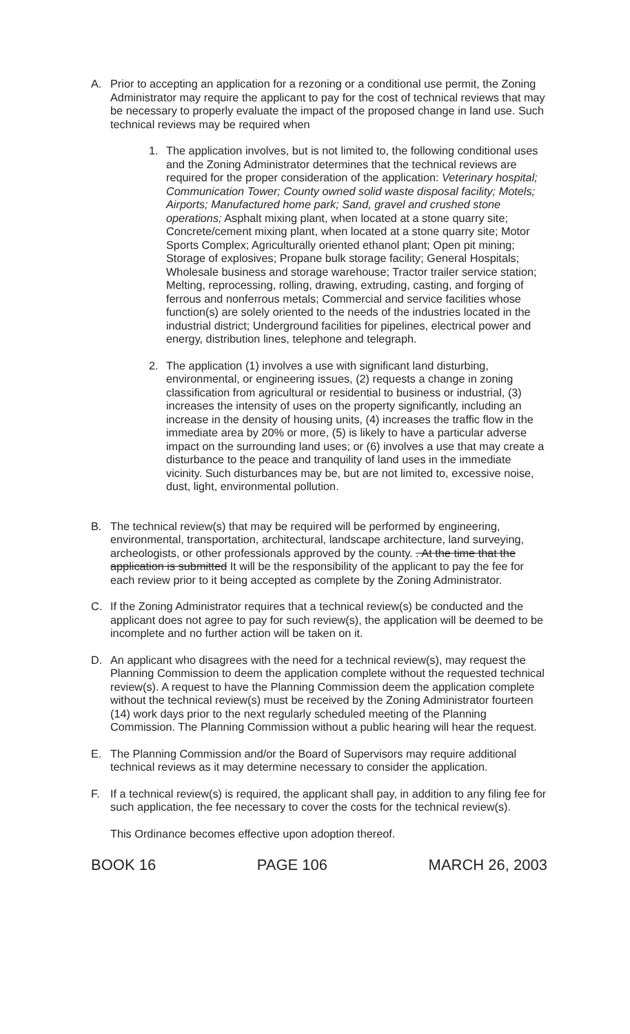A. Prior to accepting an application for a rezoning or a conditional use permit, the Zoning Administrator may require the applicant to pay for the cost of technical reviews that may be necessary to properly evaluate the impact of the proposed change in land use. Such technical reviews may be required when
1. The application involves, but is not limited to, the following conditional uses and the Zoning Administrator determines that the technical reviews are required for the proper consideration of the application: Veterinary hospital; Communication Tower; County owned solid waste disposal facility; Motels; Airports; Manufactured home park; Sand, gravel and crushed stone operations; Asphalt mixing plant, when located at a stone quarry site; Concrete/cement mixing plant, when located at a stone quarry site; Motor Sports Complex; Agriculturally oriented ethanol plant; Open pit mining; Storage of explosives; Propane bulk storage facility; General Hospitals; Wholesale business and storage warehouse; Tractor trailer service station; Melting, reprocessing, rolling, drawing, extruding, casting, and forging of ferrous and nonferrous metals; Commercial and service facilities whose function(s) are solely oriented to the needs of the industries located in the industrial district; Underground facilities for pipelines, electrical power and energy, distribution lines, telephone and telegraph.
2. The application (1) involves a use with significant land disturbing, environmental, or engineering issues, (2) requests a change in zoning classification from agricultural or residential to business or industrial, (3) increases the intensity of uses on the property significantly, including an increase in the density of housing units, (4) increases the traffic flow in the immediate area by 20% or more, (5) is likely to have a particular adverse impact on the surrounding land uses; or (6) involves a use that may create a disturbance to the peace and tranquility of land uses in the immediate vicinity. Such disturbances may be, but are not limited to, excessive noise, dust, light, environmental pollution.
B. The technical review(s) that may be required will be performed by engineering, environmental, transportation, architectural, landscape architecture, land surveying, archeologists, or other professionals approved by the county. . At the time that the application is submitted It will be the responsibility of the applicant to pay the fee for each review prior to it being accepted as complete by the Zoning Administrator.
C. If the Zoning Administrator requires that a technical review(s) be conducted and the applicant does not agree to pay for such review(s), the application will be deemed to be incomplete and no further action will be taken on it.
D. An applicant who disagrees with the need for a technical review(s), may request the Planning Commission to deem the application complete without the requested technical review(s). A request to have the Planning Commission deem the application complete without the technical review(s) must be received by the Zoning Administrator fourteen (14) work days prior to the next regularly scheduled meeting of the Planning Commission. The Planning Commission without a public hearing will hear the request.
E. The Planning Commission and/or the Board of Supervisors may require additional technical reviews as it may determine necessary to consider the application.
F. If a technical review(s) is required, the applicant shall pay, in addition to any filing fee for such application, the fee necessary to cover the costs for the technical review(s).
This Ordinance becomes effective upon adoption thereof.
BOOK 16 PAGE 106 MARCH 26, 2003